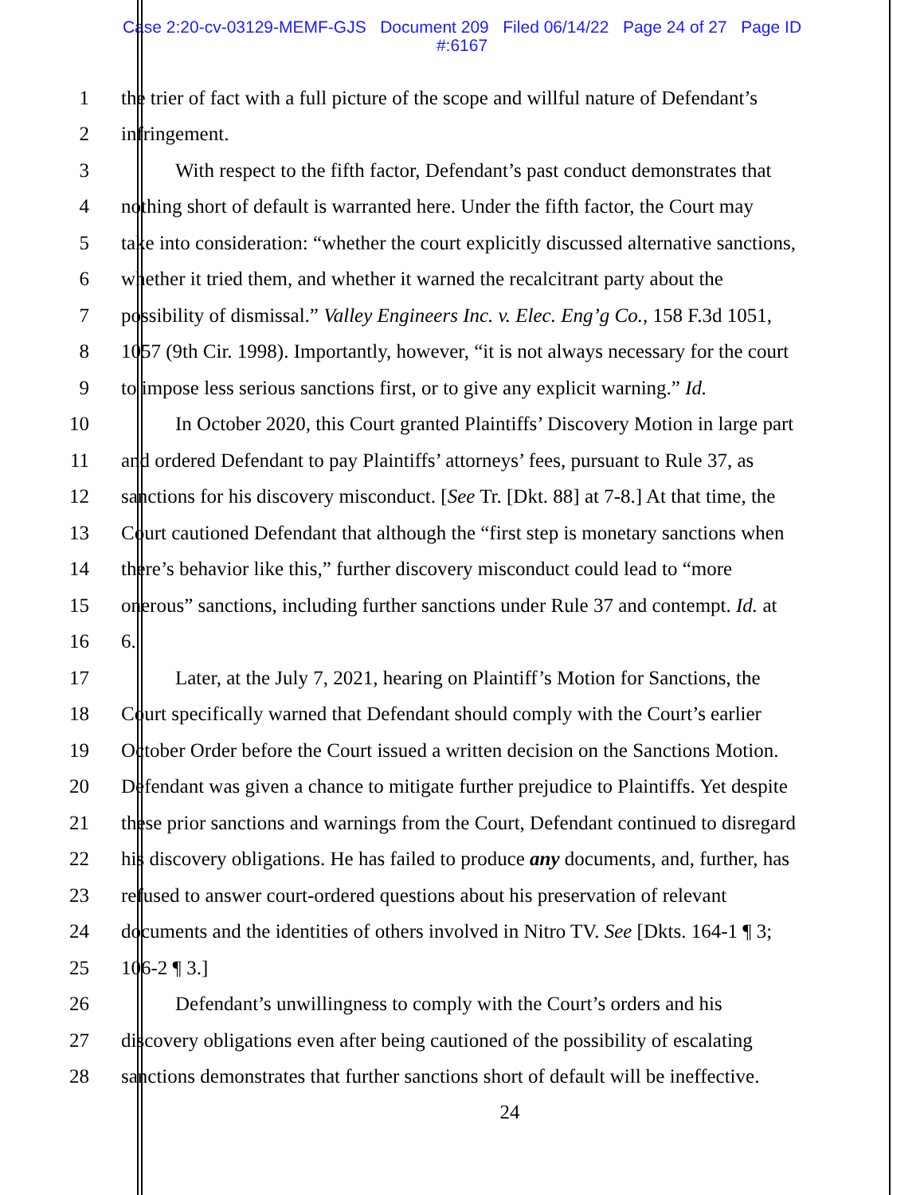Case 2:20-cv-03129-MEMF-GJS Document 209 Filed 06/14/22 Page 24 of 27 Page ID
#:6167
1 the trier of fact with a full picture of the scope and willful nature of Defendant’s
2 infringement.
3 With respect to the fifth factor, Defendant’s past conduct demonstrates that
4 nothing short of default is warranted here. Under the fifth factor, the Court may
5 take into consideration: “whether the court explicitly discussed alternative sanctions,
6 whether it tried them, and whether it warned the recalcitrant party about the
7 possibility of dismissal.” Valley Engineers Inc. v. Elec. Eng’g Co., 158 F.3d 1051,
8 1057 (9th Cir. 1998). Importantly, however, “it is not always necessary for the court
9 to impose less serious sanctions first, or to give any explicit warning.” Id.
10 In October 2020, this Court granted Plaintiffs’ Discovery Motion in large part
11 and ordered Defendant to pay Plaintiffs’ attorneys’ fees, pursuant to Rule 37, as
12 sanctions for his discovery misconduct. [See Tr. [Dkt. 88] at 7-8.] At that time, the
13 Court cautioned Defendant that although the “first step is monetary sanctions when
14 there’s behavior like this,” further discovery misconduct could lead to “more
15 onerous” sanctions, including further sanctions under Rule 37 and contempt. Id. at
16 6.
17 Later, at the July 7, 2021, hearing on Plaintiff’s Motion for Sanctions, the
18 Court specifically warned that Defendant should comply with the Court’s earlier
19 October Order before the Court issued a written decision on the Sanctions Motion.
20 Defendant was given a chance to mitigate further prejudice to Plaintiffs. Yet despite
21 these prior sanctions and warnings from the Court, Defendant continued to disregard
22 his discovery obligations. He has failed to produce any documents, and, further, has
23 refused to answer court-ordered questions about his preservation of relevant
24 documents and the identities of others involved in Nitro TV. See [Dkts. 164-1 ¶ 3;
25 106-2 ¶ 3.]
26 Defendant’s unwillingness to comply with the Court’s orders and his
27 discovery obligations even after being cautioned of the possibility of escalating
28 sanctions demonstrates that further sanctions short of default will be ineffective.
24